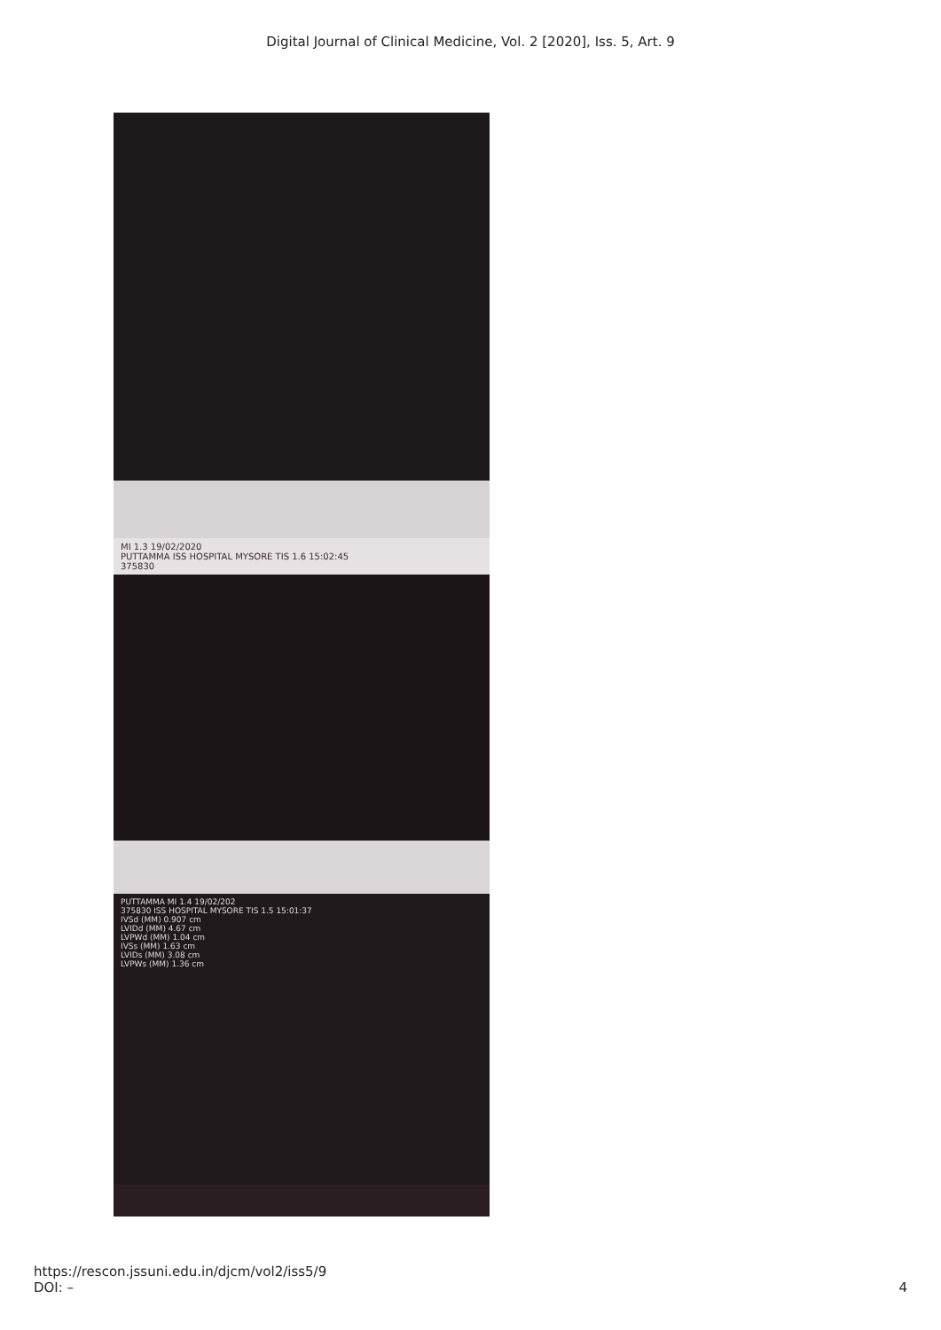Digital Journal of Clinical Medicine, Vol. 2 [2020], Iss. 5, Art. 9
MI 1.3 19/02/2020
PUTTAMMA ISS HOSPITAL MYSORE TIS 1.6 15:02:45
375830
PUTTAMMA MI 1.4 19/02/202
375830 ISS HOSPITAL MYSORE TIS 1.5 15:01:37
IVSd (MM) 0.907 cm
LVIDd (MM) 4.67 cm
LVPWd (MM) 1.04 cm
IVSs (MM) 1.63 cm
LVIDs (MM) 3.08 cm
LVPWs (MM) 1.36 cm
https://rescon.jssuni.edu.in/djcm/vol2/iss5/9
DOI: –
4